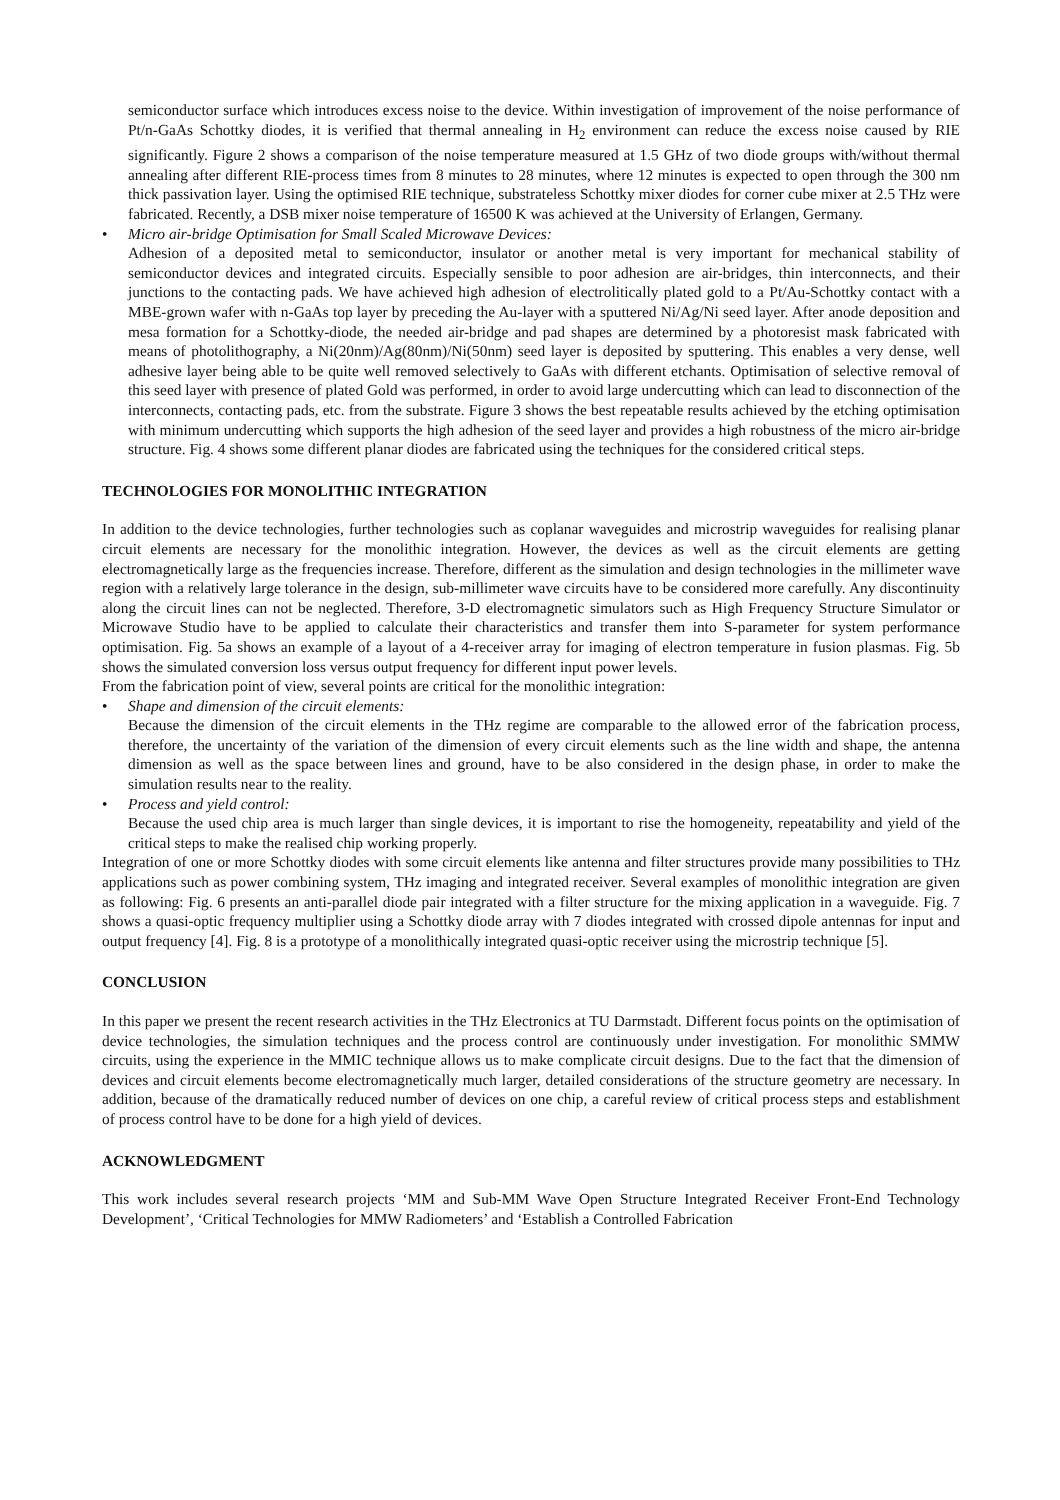semiconductor surface which introduces excess noise to the device. Within investigation of improvement of the noise performance of Pt/n-GaAs Schottky diodes, it is verified that thermal annealing in H<sub>2</sub> environment can reduce the excess noise caused by RIE significantly. Figure 2 shows a comparison of the noise temperature measured at 1.5 GHz of two diode groups with/without thermal annealing after different RIE-process times from 8 minutes to 28 minutes, where 12 minutes is expected to open through the 300 nm thick passivation layer. Using the optimised RIE technique, substrateless Schottky mixer diodes for corner cube mixer at 2.5 THz were fabricated. Recently, a DSB mixer noise temperature of 16500 K was achieved at the University of Erlangen, Germany.
• Micro air-bridge Optimisation for Small Scaled Microwave Devices:
Adhesion of a deposited metal to semiconductor, insulator or another metal is very important for mechanical stability of semiconductor devices and integrated circuits. Especially sensible to poor adhesion are air-bridges, thin interconnects, and their junctions to the contacting pads. We have achieved high adhesion of electrolitically plated gold to a Pt/Au-Schottky contact with a MBE-grown wafer with n-GaAs top layer by preceding the Au-layer with a sputtered Ni/Ag/Ni seed layer. After anode deposition and mesa formation for a Schottky-diode, the needed air-bridge and pad shapes are determined by a photoresist mask fabricated with means of photolithography, a Ni(20nm)/Ag(80nm)/Ni(50nm) seed layer is deposited by sputtering. This enables a very dense, well adhesive layer being able to be quite well removed selectively to GaAs with different etchants. Optimisation of selective removal of this seed layer with presence of plated Gold was performed, in order to avoid large undercutting which can lead to disconnection of the interconnects, contacting pads, etc. from the substrate. Figure 3 shows the best repeatable results achieved by the etching optimisation with minimum undercutting which supports the high adhesion of the seed layer and provides a high robustness of the micro air-bridge structure. Fig. 4 shows some different planar diodes are fabricated using the techniques for the considered critical steps.
TECHNOLOGIES FOR MONOLITHIC INTEGRATION
In addition to the device technologies, further technologies such as coplanar waveguides and microstrip waveguides for realising planar circuit elements are necessary for the monolithic integration. However, the devices as well as the circuit elements are getting electromagnetically large as the frequencies increase. Therefore, different as the simulation and design technologies in the millimeter wave region with a relatively large tolerance in the design, sub-millimeter wave circuits have to be considered more carefully. Any discontinuity along the circuit lines can not be neglected. Therefore, 3-D electromagnetic simulators such as High Frequency Structure Simulator or Microwave Studio have to be applied to calculate their characteristics and transfer them into S-parameter for system performance optimisation. Fig. 5a shows an example of a layout of a 4-receiver array for imaging of electron temperature in fusion plasmas. Fig. 5b shows the simulated conversion loss versus output frequency for different input power levels.
From the fabrication point of view, several points are critical for the monolithic integration:
• Shape and dimension of the circuit elements:
Because the dimension of the circuit elements in the THz regime are comparable to the allowed error of the fabrication process, therefore, the uncertainty of the variation of the dimension of every circuit elements such as the line width and shape, the antenna dimension as well as the space between lines and ground, have to be also considered in the design phase, in order to make the simulation results near to the reality.
• Process and yield control:
Because the used chip area is much larger than single devices, it is important to rise the homogeneity, repeatability and yield of the critical steps to make the realised chip working properly.
Integration of one or more Schottky diodes with some circuit elements like antenna and filter structures provide many possibilities to THz applications such as power combining system, THz imaging and integrated receiver. Several examples of monolithic integration are given as following: Fig. 6 presents an anti-parallel diode pair integrated with a filter structure for the mixing application in a waveguide. Fig. 7 shows a quasi-optic frequency multiplier using a Schottky diode array with 7 diodes integrated with crossed dipole antennas for input and output frequency [4]. Fig. 8 is a prototype of a monolithically integrated quasi-optic receiver using the microstrip technique [5].
CONCLUSION
In this paper we present the recent research activities in the THz Electronics at TU Darmstadt. Different focus points on the optimisation of device technologies, the simulation techniques and the process control are continuously under investigation. For monolithic SMMW circuits, using the experience in the MMIC technique allows us to make complicate circuit designs. Due to the fact that the dimension of devices and circuit elements become electromagnetically much larger, detailed considerations of the structure geometry are necessary. In addition, because of the dramatically reduced number of devices on one chip, a careful review of critical process steps and establishment of process control have to be done for a high yield of devices.
ACKNOWLEDGMENT
This work includes several research projects ‘MM and Sub-MM Wave Open Structure Integrated Receiver Front-End Technology Development’, ‘Critical Technologies for MMW Radiometers’ and ‘Establish a Controlled Fabrication